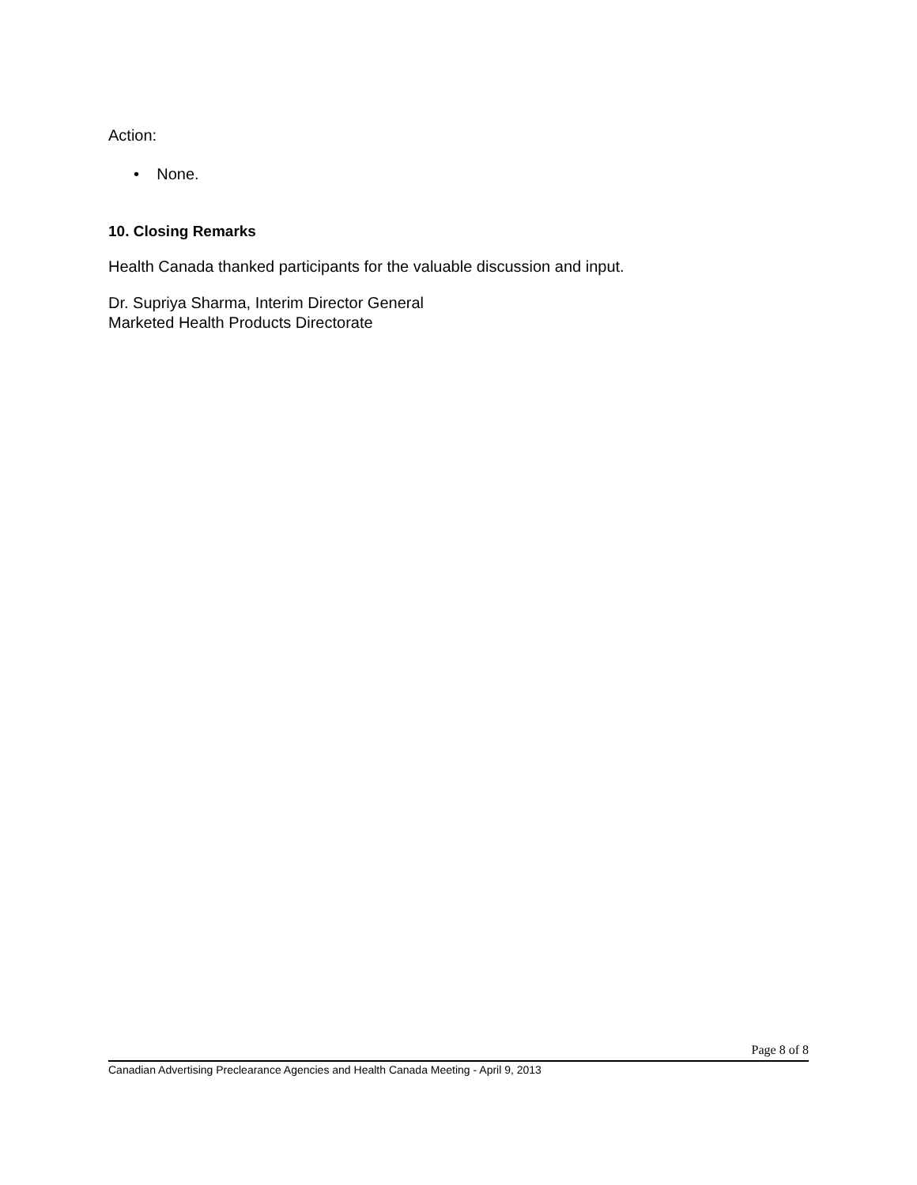Action:
• None.
10. Closing Remarks
Health Canada thanked participants for the valuable discussion and input.
Dr. Supriya Sharma, Interim Director General
Marketed Health Products Directorate
Page 8 of 8
Canadian Advertising Preclearance Agencies and Health Canada Meeting - April 9, 2013